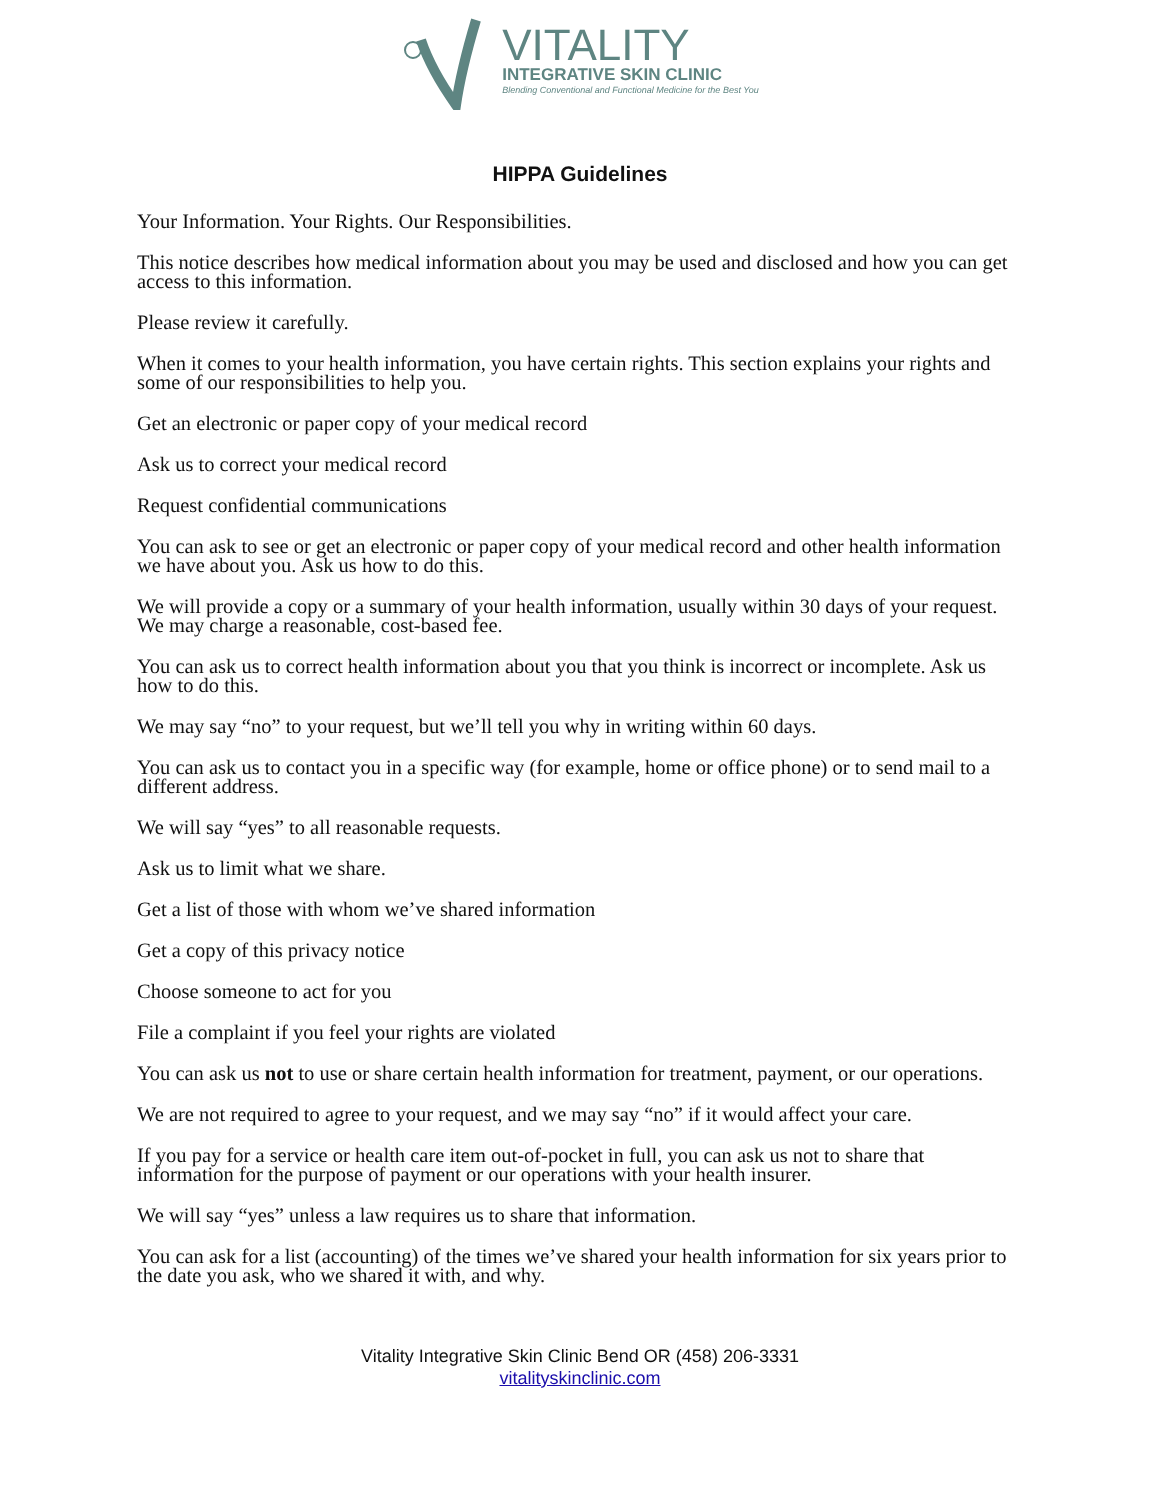VITALITY
INTEGRATIVE SKIN CLINIC
Blending Conventional and Functional Medicine for the Best You
HIPPA Guidelines
Your Information. Your Rights. Our Responsibilities.
This notice describes how medical information about you may be used and disclosed and how you can get access to this information.
Please review it carefully.
When it comes to your health information, you have certain rights. This section explains your rights and some of our responsibilities to help you.
Get an electronic or paper copy of your medical record
Ask us to correct your medical record
Request confidential communications
You can ask to see or get an electronic or paper copy of your medical record and other health information we have about you. Ask us how to do this.
We will provide a copy or a summary of your health information, usually within 30 days of your request. We may charge a reasonable, cost-based fee.
You can ask us to correct health information about you that you think is incorrect or incomplete. Ask us how to do this.
We may say “no” to your request, but we’ll tell you why in writing within 60 days.
You can ask us to contact you in a specific way (for example, home or office phone) or to send mail to a different address.
We will say “yes” to all reasonable requests.
Ask us to limit what we share.
Get a list of those with whom we’ve shared information
Get a copy of this privacy notice
Choose someone to act for you
File a complaint if you feel your rights are violated
You can ask us not to use or share certain health information for treatment, payment, or our operations.
We are not required to agree to your request, and we may say “no” if it would affect your care.
If you pay for a service or health care item out-of-pocket in full, you can ask us not to share that information for the purpose of payment or our operations with your health insurer.
We will say “yes” unless a law requires us to share that information.
You can ask for a list (accounting) of the times we’ve shared your health information for six years prior to the date you ask, who we shared it with, and why.
Vitality Integrative Skin Clinic Bend OR (458) 206-3331
vitalityskinclinic.com